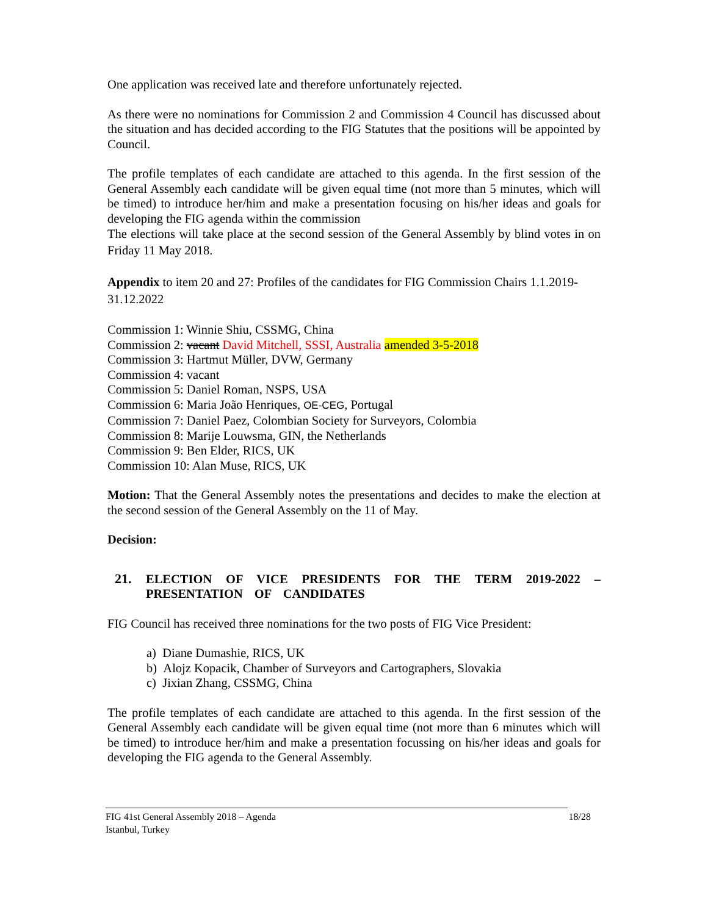One application was received late and therefore unfortunately rejected.
As there were no nominations for Commission 2 and Commission 4 Council has discussed about the situation and has decided according to the FIG Statutes that the positions will be appointed by Council.
The profile templates of each candidate are attached to this agenda. In the first session of the General Assembly each candidate will be given equal time (not more than 5 minutes, which will be timed) to introduce her/him and make a presentation focusing on his/her ideas and goals for developing the FIG agenda within the commission
The elections will take place at the second session of the General Assembly by blind votes in on Friday 11 May 2018.
Appendix to item 20 and 27: Profiles of the candidates for FIG Commission Chairs 1.1.2019-31.12.2022
Commission 1: Winnie Shiu, CSSMG, China
Commission 2: vacant David Mitchell, SSSI, Australia amended 3-5-2018
Commission 3: Hartmut Müller, DVW, Germany
Commission 4: vacant
Commission 5: Daniel Roman, NSPS, USA
Commission 6: Maria João Henriques, OE-CEG, Portugal
Commission 7: Daniel Paez, Colombian Society for Surveyors, Colombia
Commission 8: Marije Louwsma, GIN, the Netherlands
Commission 9: Ben Elder, RICS, UK
Commission 10: Alan Muse, RICS, UK
Motion: That the General Assembly notes the presentations and decides to make the election at the second session of the General Assembly on the 11 of May.
Decision:
21. ELECTION OF VICE PRESIDENTS FOR THE TERM 2019-2022 – PRESENTATION OF CANDIDATES
FIG Council has received three nominations for the two posts of FIG Vice President:
a) Diane Dumashie, RICS, UK
b) Alojz Kopacik, Chamber of Surveyors and Cartographers, Slovakia
c) Jixian Zhang, CSSMG, China
The profile templates of each candidate are attached to this agenda. In the first session of the General Assembly each candidate will be given equal time (not more than 6 minutes which will be timed) to introduce her/him and make a presentation focussing on his/her ideas and goals for developing the FIG agenda to the General Assembly.
FIG 41st General Assembly 2018 – Agenda
Istanbul, Turkey 18/28